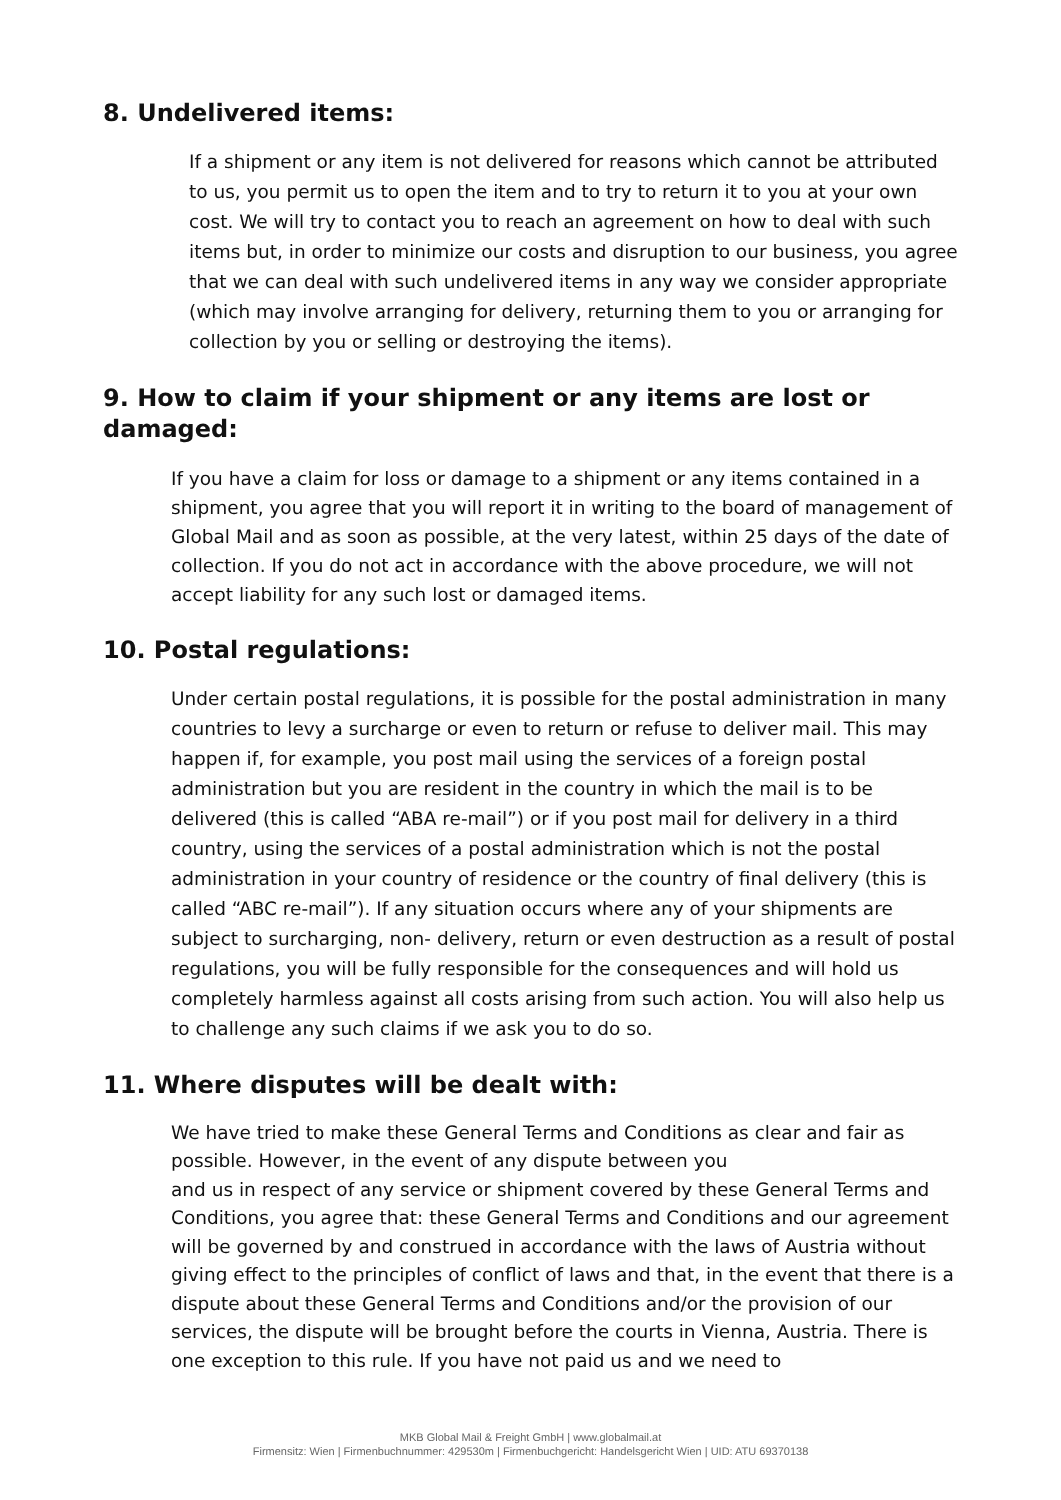8. Undelivered items:
If a shipment or any item is not delivered for reasons which cannot be attributed to us, you permit us to open the item and to try to return it to you at your own cost. We will try to contact you to reach an agreement on how to deal with such items but, in order to minimize our costs and disruption to our business, you agree that we can deal with such undelivered items in any way we consider appropriate (which may involve arranging for delivery, returning them to you or arranging for collection by you or selling or destroying the items).
9. How to claim if your shipment or any items are lost or damaged:
If you have a claim for loss or damage to a shipment or any items contained in a shipment, you agree that you will report it in writing to the board of management of Global Mail and as soon as possible, at the very latest, within 25 days of the date of collection. If you do not act in accordance with the above procedure, we will not accept liability for any such lost or damaged items.
10. Postal regulations:
Under certain postal regulations, it is possible for the postal administration in many countries to levy a surcharge or even to return or refuse to deliver mail. This may happen if, for example, you post mail using the services of a foreign postal administration but you are resident in the country in which the mail is to be delivered (this is called “ABA re-mail”) or if you post mail for delivery in a third country, using the services of a postal administration which is not the postal administration in your country of residence or the country of final delivery (this is called “ABC re-mail”). If any situation occurs where any of your shipments are subject to surcharging, non- delivery, return or even destruction as a result of postal regulations, you will be fully responsible for the consequences and will hold us completely harmless against all costs arising from such action. You will also help us to challenge any such claims if we ask you to do so.
11. Where disputes will be dealt with:
We have tried to make these General Terms and Conditions as clear and fair as possible. However, in the event of any dispute between you
and us in respect of any service or shipment covered by these General Terms and Conditions, you agree that: these General Terms and Conditions and our agreement will be governed by and construed in accordance with the laws of Austria without giving effect to the principles of conflict of laws and that, in the event that there is a dispute about these General Terms and Conditions and/or the provision of our services, the dispute will be brought before the courts in Vienna, Austria. There is one exception to this rule. If you have not paid us and we need to
MKB Global Mail & Freight GmbH | www.globalmail.at
Firmensitz: Wien | Firmenbuchnummer: 429530m | Firmenbuchgericht: Handelsgericht Wien | UID: ATU 69370138